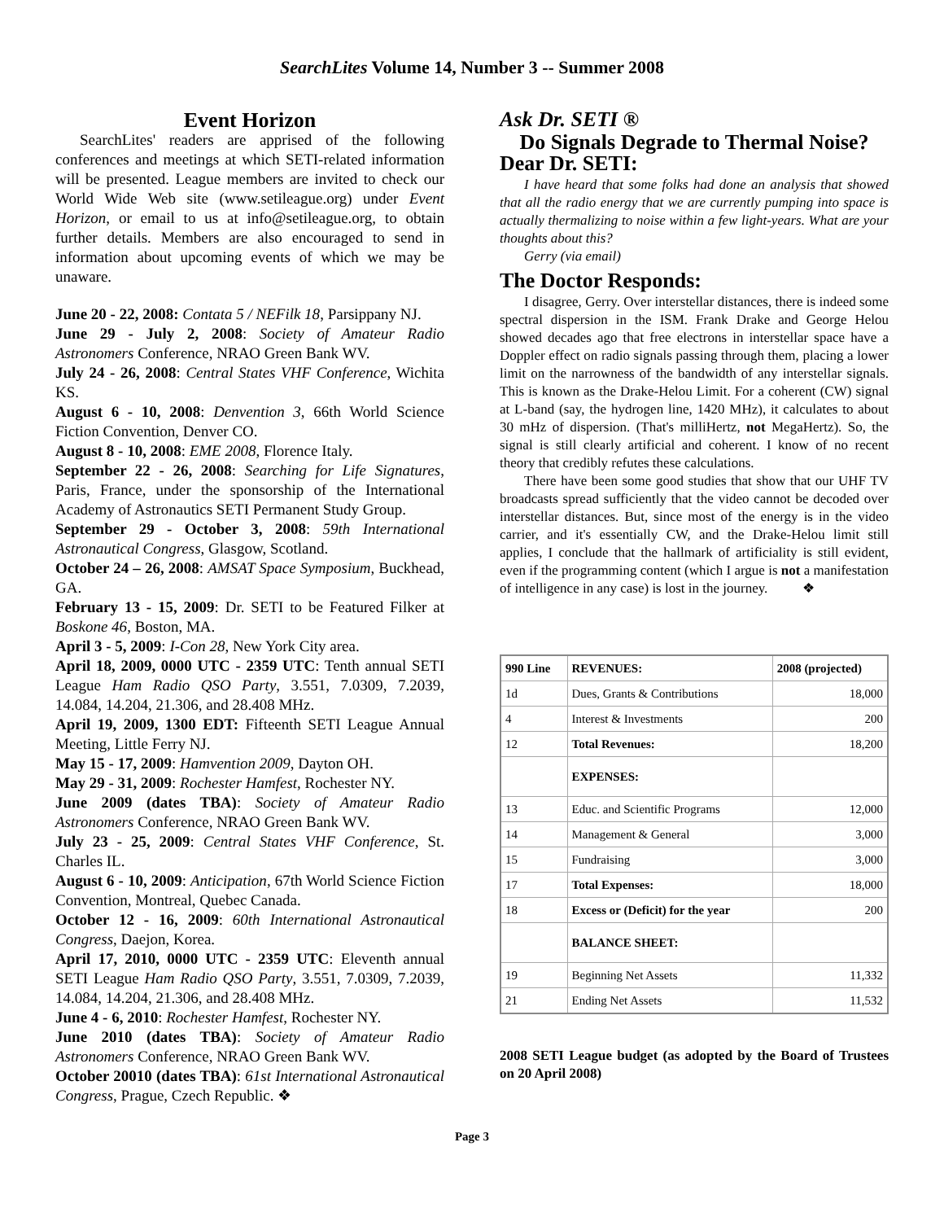SearchLites Volume 14, Number 3 -- Summer 2008
Event Horizon
SearchLites' readers are apprised of the following conferences and meetings at which SETI-related information will be presented. League members are invited to check our World Wide Web site (www.setileague.org) under Event Horizon, or email to us at info@setileague.org, to obtain further details. Members are also encouraged to send in information about upcoming events of which we may be unaware.
June 20 - 22, 2008: Contata 5 / NEFilk 18, Parsippany NJ.
June 29 - July 2, 2008: Society of Amateur Radio Astronomers Conference, NRAO Green Bank WV.
July 24 - 26, 2008: Central States VHF Conference, Wichita KS.
August 6 - 10, 2008: Denvention 3, 66th World Science Fiction Convention, Denver CO.
August 8 - 10, 2008: EME 2008, Florence Italy.
September 22 - 26, 2008: Searching for Life Signatures, Paris, France, under the sponsorship of the International Academy of Astronautics SETI Permanent Study Group.
September 29 - October 3, 2008: 59th International Astronautical Congress, Glasgow, Scotland.
October 24 – 26, 2008: AMSAT Space Symposium, Buckhead, GA.
February 13 - 15, 2009: Dr. SETI to be Featured Filker at Boskone 46, Boston, MA.
April 3 - 5, 2009: I-Con 28, New York City area.
April 18, 2009, 0000 UTC - 2359 UTC: Tenth annual SETI League Ham Radio QSO Party, 3.551, 7.0309, 7.2039, 14.084, 14.204, 21.306, and 28.408 MHz.
April 19, 2009, 1300 EDT: Fifteenth SETI League Annual Meeting, Little Ferry NJ.
May 15 - 17, 2009: Hamvention 2009, Dayton OH.
May 29 - 31, 2009: Rochester Hamfest, Rochester NY.
June 2009 (dates TBA): Society of Amateur Radio Astronomers Conference, NRAO Green Bank WV.
July 23 - 25, 2009: Central States VHF Conference, St. Charles IL.
August 6 - 10, 2009: Anticipation, 67th World Science Fiction Convention, Montreal, Quebec Canada.
October 12 - 16, 2009: 60th International Astronautical Congress, Daejon, Korea.
April 17, 2010, 0000 UTC - 2359 UTC: Eleventh annual SETI League Ham Radio QSO Party, 3.551, 7.0309, 7.2039, 14.084, 14.204, 21.306, and 28.408 MHz.
June 4 - 6, 2010: Rochester Hamfest, Rochester NY.
June 2010 (dates TBA): Society of Amateur Radio Astronomers Conference, NRAO Green Bank WV.
October 20010 (dates TBA): 61st International Astronautical Congress, Prague, Czech Republic. ❖
Ask Dr. SETI ®
Do Signals Degrade to Thermal Noise?
Dear Dr. SETI:
I have heard that some folks had done an analysis that showed that all the radio energy that we are currently pumping into space is actually thermalizing to noise within a few light-years. What are your thoughts about this?
Gerry (via email)
The Doctor Responds:
I disagree, Gerry. Over interstellar distances, there is indeed some spectral dispersion in the ISM. Frank Drake and George Helou showed decades ago that free electrons in interstellar space have a Doppler effect on radio signals passing through them, placing a lower limit on the narrowness of the bandwidth of any interstellar signals. This is known as the Drake-Helou Limit. For a coherent (CW) signal at L-band (say, the hydrogen line, 1420 MHz), it calculates to about 30 mHz of dispersion. (That's milliHertz, not MegaHertz). So, the signal is still clearly artificial and coherent. I know of no recent theory that credibly refutes these calculations.
There have been some good studies that show that our UHF TV broadcasts spread sufficiently that the video cannot be decoded over interstellar distances. But, since most of the energy is in the video carrier, and it's essentially CW, and the Drake-Helou limit still applies, I conclude that the hallmark of artificiality is still evident, even if the programming content (which I argue is not a manifestation of intelligence in any case) is lost in the journey. ❖
| 990 Line | REVENUES: | 2008 (projected) |
| --- | --- | --- |
| 1d | Dues, Grants & Contributions | 18,000 |
| 4 | Interest & Investments | 200 |
| 12 | Total Revenues: | 18,200 |
| | EXPENSES: | |
| 13 | Educ. and Scientific Programs | 12,000 |
| 14 | Management & General | 3,000 |
| 15 | Fundraising | 3,000 |
| 17 | Total Expenses: | 18,000 |
| 18 | Excess or (Deficit) for the year | 200 |
| | BALANCE SHEET: | |
| 19 | Beginning Net Assets | 11,332 |
| 21 | Ending Net Assets | 11,532 |
2008 SETI League budget (as adopted by the Board of Trustees on 20 April 2008)
Page 3